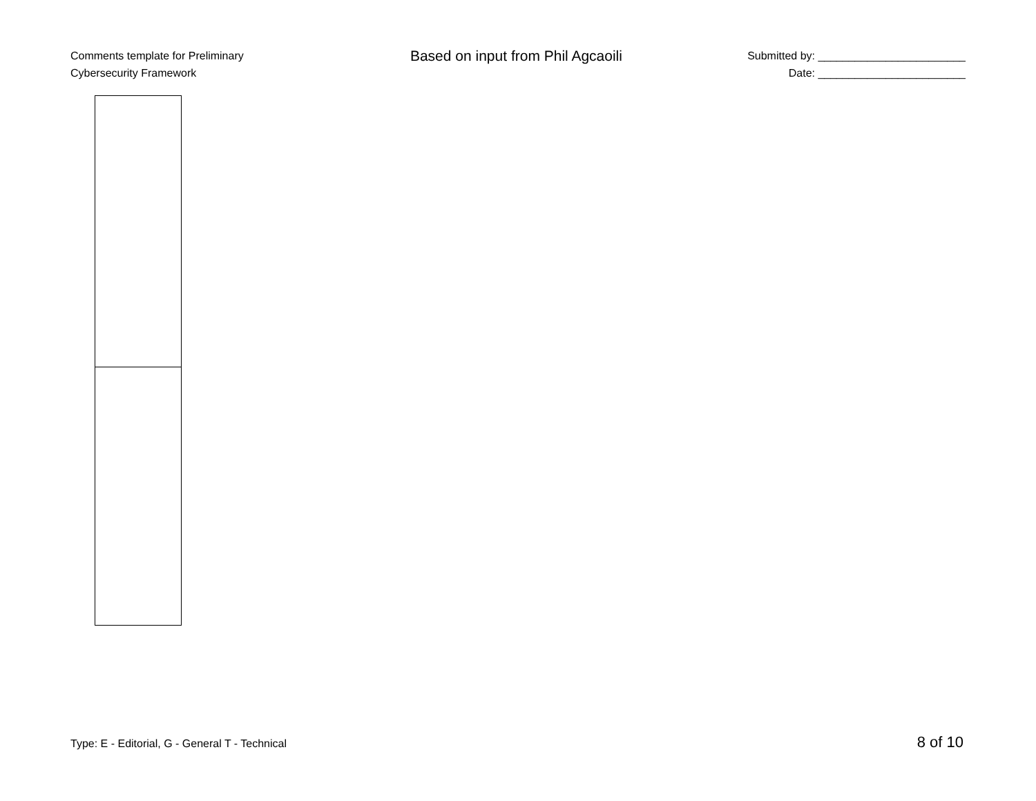Comments template for Preliminary
Cybersecurity Framework
Based on input from Phil Agcaoili
Submitted by: ________________________
Date: ________________________
Type: E - Editorial, G - General T - Technical 8 of 10